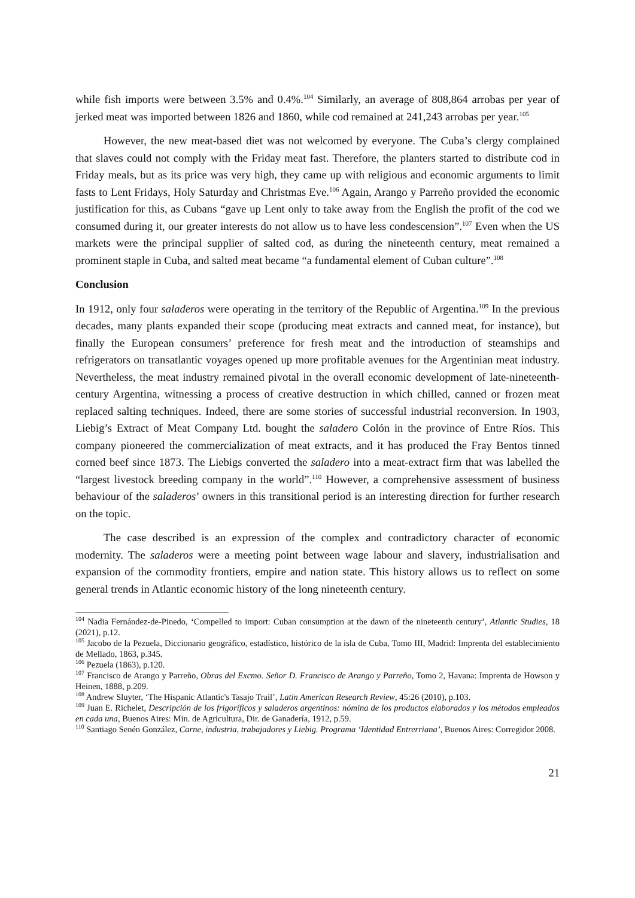while fish imports were between 3.5% and 0.4%.<sup>104</sup> Similarly, an average of 808,864 arrobas per year of jerked meat was imported between 1826 and 1860, while cod remained at 241,243 arrobas per year.<sup>105</sup>
However, the new meat-based diet was not welcomed by everyone. The Cuba’s clergy complained that slaves could not comply with the Friday meat fast. Therefore, the planters started to distribute cod in Friday meals, but as its price was very high, they came up with religious and economic arguments to limit fasts to Lent Fridays, Holy Saturday and Christmas Eve.<sup>106</sup> Again, Arango y Parreño provided the economic justification for this, as Cubans “gave up Lent only to take away from the English the profit of the cod we consumed during it, our greater interests do not allow us to have less condescension”.<sup>107</sup> Even when the US markets were the principal supplier of salted cod, as during the nineteenth century, meat remained a prominent staple in Cuba, and salted meat became “a fundamental element of Cuban culture”.<sup>108</sup>
Conclusion
In 1912, only four saladeros were operating in the territory of the Republic of Argentina.<sup>109</sup> In the previous decades, many plants expanded their scope (producing meat extracts and canned meat, for instance), but finally the European consumers’ preference for fresh meat and the introduction of steamships and refrigerators on transatlantic voyages opened up more profitable avenues for the Argentinian meat industry. Nevertheless, the meat industry remained pivotal in the overall economic development of late-nineteenth-century Argentina, witnessing a process of creative destruction in which chilled, canned or frozen meat replaced salting techniques. Indeed, there are some stories of successful industrial reconversion. In 1903, Liebig’s Extract of Meat Company Ltd. bought the saladero Colón in the province of Entre Ríos. This company pioneered the commercialization of meat extracts, and it has produced the Fray Bentos tinned corned beef since 1873. The Liebigs converted the saladero into a meat-extract firm that was labelled the “largest livestock breeding company in the world”.<sup>110</sup> However, a comprehensive assessment of business behaviour of the saladeros’ owners in this transitional period is an interesting direction for further research on the topic.
The case described is an expression of the complex and contradictory character of economic modernity. The saladeros were a meeting point between wage labour and slavery, industrialisation and expansion of the commodity frontiers, empire and nation state. This history allows us to reflect on some general trends in Atlantic economic history of the long nineteenth century.
<sup>104</sup> Nadia Fernández-de-Pinedo, ‘Compelled to import: Cuban consumption at the dawn of the nineteenth century’, Atlantic Studies, 18 (2021), p.12.
<sup>105</sup> Jacobo de la Pezuela, Diccionario geográfico, estadístico, histórico de la isla de Cuba, Tomo III, Madrid: Imprenta del establecimiento de Mellado, 1863, p.345.
<sup>106</sup> Pezuela (1863), p.120.
<sup>107</sup> Francisco de Arango y Parreño, Obras del Excmo. Señor D. Francisco de Arango y Parreño, Tomo 2, Havana: Imprenta de Howson y Heinen, 1888, p.209.
<sup>108</sup> Andrew Sluyter, ‘The Hispanic Atlantic's Tasajo Trail’, Latin American Research Review, 45:26 (2010), p.103.
<sup>109</sup> Juan E. Richelet, Descripción de los frigoríficos y saladeros argentinos: nómina de los productos elaborados y los métodos empleados en cada una, Buenos Aires: Min. de Agricultura, Dir. de Ganadería, 1912, p.59.
<sup>110</sup> Santiago Senén González, Carne, industria, trabajadores y Liebig. Programa ‘Identidad Entrerriana’, Buenos Aires: Corregidor 2008.
21